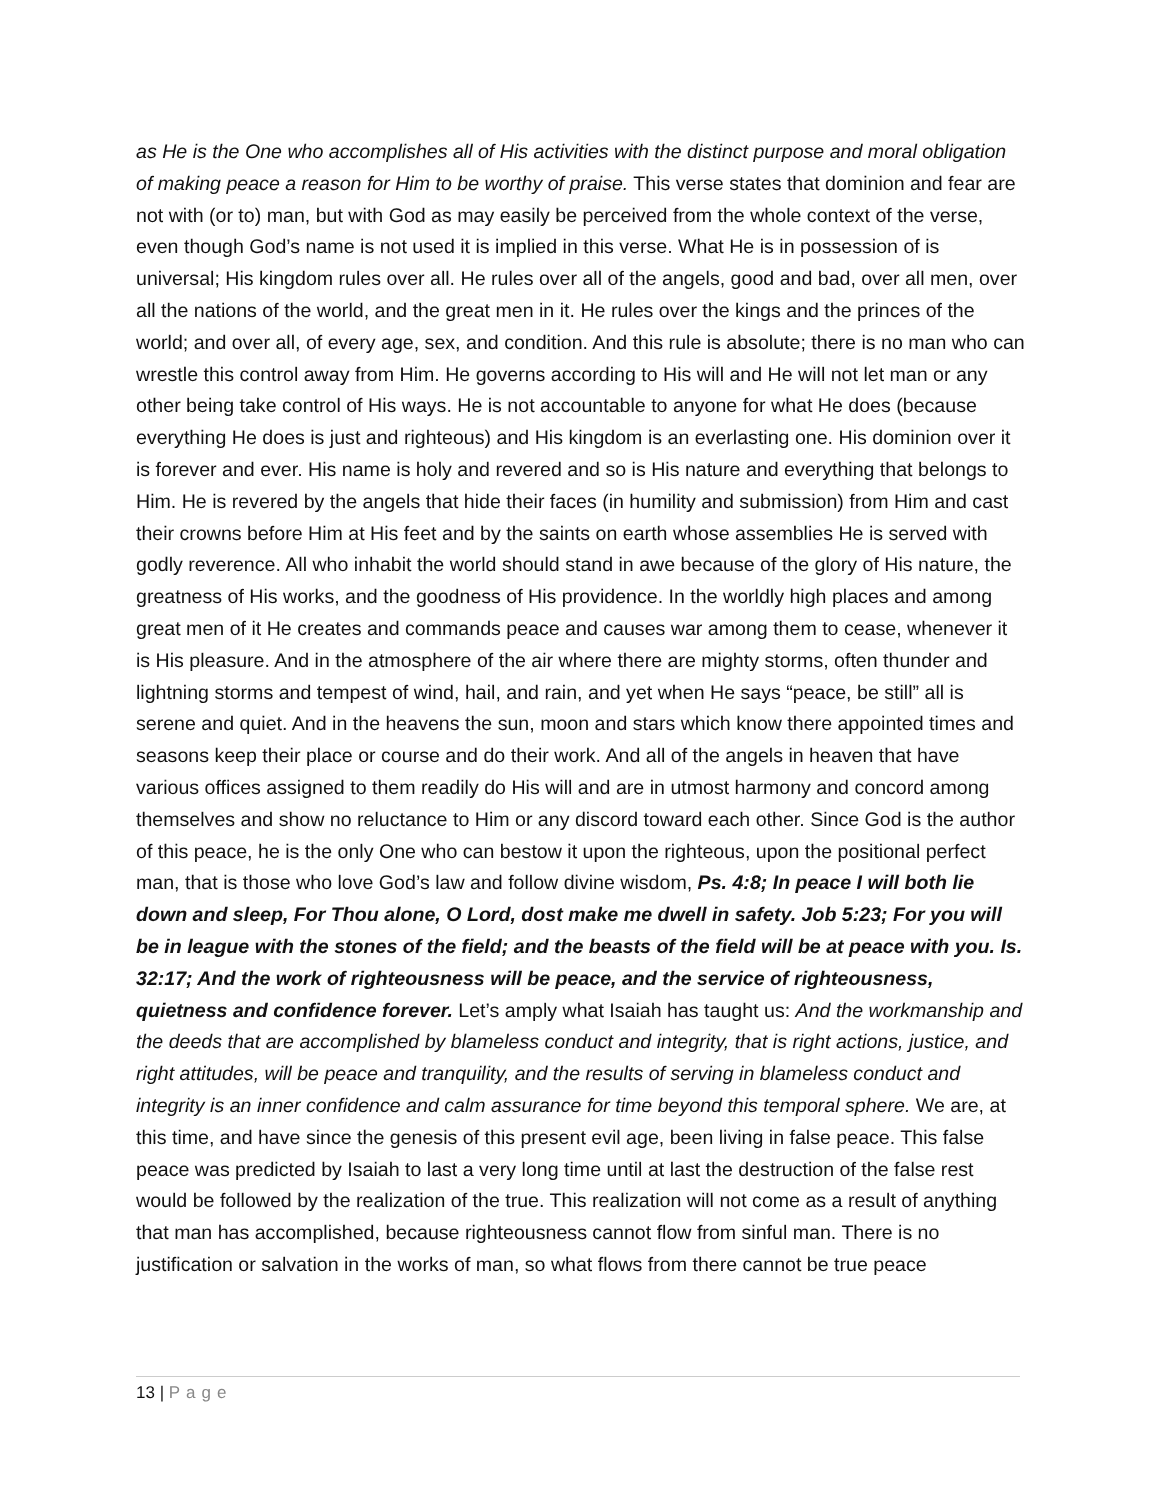as He is the One who accomplishes all of His activities with the distinct purpose and moral obligation of making peace a reason for Him to be worthy of praise. This verse states that dominion and fear are not with (or to) man, but with God as may easily be perceived from the whole context of the verse, even though God’s name is not used it is implied in this verse. What He is in possession of is universal; His kingdom rules over all. He rules over all of the angels, good and bad, over all men, over all the nations of the world, and the great men in it. He rules over the kings and the princes of the world; and over all, of every age, sex, and condition. And this rule is absolute; there is no man who can wrestle this control away from Him. He governs according to His will and He will not let man or any other being take control of His ways. He is not accountable to anyone for what He does (because everything He does is just and righteous) and His kingdom is an everlasting one. His dominion over it is forever and ever. His name is holy and revered and so is His nature and everything that belongs to Him. He is revered by the angels that hide their faces (in humility and submission) from Him and cast their crowns before Him at His feet and by the saints on earth whose assemblies He is served with godly reverence. All who inhabit the world should stand in awe because of the glory of His nature, the greatness of His works, and the goodness of His providence. In the worldly high places and among great men of it He creates and commands peace and causes war among them to cease, whenever it is His pleasure. And in the atmosphere of the air where there are mighty storms, often thunder and lightning storms and tempest of wind, hail, and rain, and yet when He says “peace, be still” all is serene and quiet. And in the heavens the sun, moon and stars which know there appointed times and seasons keep their place or course and do their work. And all of the angels in heaven that have various offices assigned to them readily do His will and are in utmost harmony and concord among themselves and show no reluctance to Him or any discord toward each other. Since God is the author of this peace, he is the only One who can bestow it upon the righteous, upon the positional perfect man, that is those who love God’s law and follow divine wisdom, Ps. 4:8; In peace I will both lie down and sleep, For Thou alone, O Lord, dost make me dwell in safety. Job 5:23; For you will be in league with the stones of the field; and the beasts of the field will be at peace with you. Is. 32:17; And the work of righteousness will be peace, and the service of righteousness, quietness and confidence forever. Let’s amply what Isaiah has taught us: And the workmanship and the deeds that are accomplished by blameless conduct and integrity, that is right actions, justice, and right attitudes, will be peace and tranquility, and the results of serving in blameless conduct and integrity is an inner confidence and calm assurance for time beyond this temporal sphere. We are, at this time, and have since the genesis of this present evil age, been living in false peace. This false peace was predicted by Isaiah to last a very long time until at last the destruction of the false rest would be followed by the realization of the true. This realization will not come as a result of anything that man has accomplished, because righteousness cannot flow from sinful man. There is no justification or salvation in the works of man, so what flows from there cannot be true peace
13 | Page